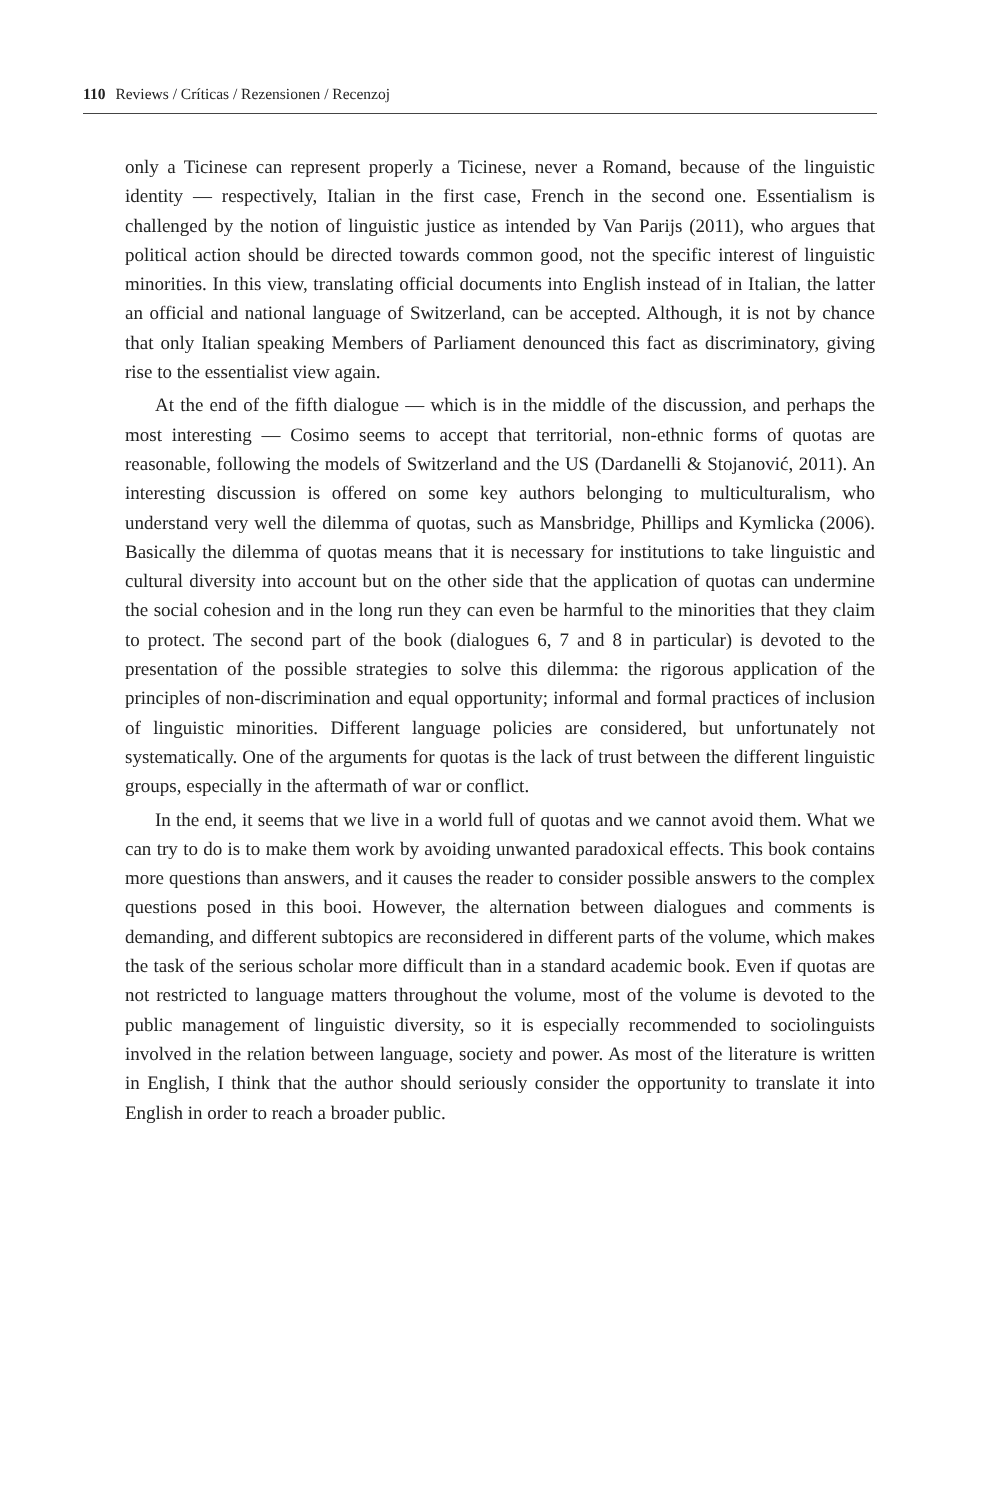110 Reviews / Críticas / Rezensionen / Recenzoj
only a Ticinese can represent properly a Ticinese, never a Romand, because of the linguistic identity — respectively, Italian in the first case, French in the second one. Essentialism is challenged by the notion of linguistic justice as intended by Van Parijs (2011), who argues that political action should be directed towards common good, not the specific interest of linguistic minorities. In this view, translating official documents into English instead of in Italian, the latter an official and national language of Switzerland, can be accepted. Although, it is not by chance that only Italian speaking Members of Parliament denounced this fact as discriminatory, giving rise to the essentialist view again.
At the end of the fifth dialogue — which is in the middle of the discussion, and perhaps the most interesting — Cosimo seems to accept that territorial, non-ethnic forms of quotas are reasonable, following the models of Switzerland and the US (Dardanelli & Stojanović, 2011). An interesting discussion is offered on some key authors belonging to multiculturalism, who understand very well the dilemma of quotas, such as Mansbridge, Phillips and Kymlicka (2006). Basically the dilemma of quotas means that it is necessary for institutions to take linguistic and cultural diversity into account but on the other side that the application of quotas can undermine the social cohesion and in the long run they can even be harmful to the minorities that they claim to protect. The second part of the book (dialogues 6, 7 and 8 in particular) is devoted to the presentation of the possible strategies to solve this dilemma: the rigorous application of the principles of non-discrimination and equal opportunity; informal and formal practices of inclusion of linguistic minorities. Different language policies are considered, but unfortunately not systematically. One of the arguments for quotas is the lack of trust between the different linguistic groups, especially in the aftermath of war or conflict.
In the end, it seems that we live in a world full of quotas and we cannot avoid them. What we can try to do is to make them work by avoiding unwanted paradoxical effects. This book contains more questions than answers, and it causes the reader to consider possible answers to the complex questions posed in this booi. However, the alternation between dialogues and comments is demanding, and different subtopics are reconsidered in different parts of the volume, which makes the task of the serious scholar more difficult than in a standard academic book. Even if quotas are not restricted to language matters throughout the volume, most of the volume is devoted to the public management of linguistic diversity, so it is especially recommended to sociolinguists involved in the relation between language, society and power. As most of the literature is written in English, I think that the author should seriously consider the opportunity to translate it into English in order to reach a broader public.